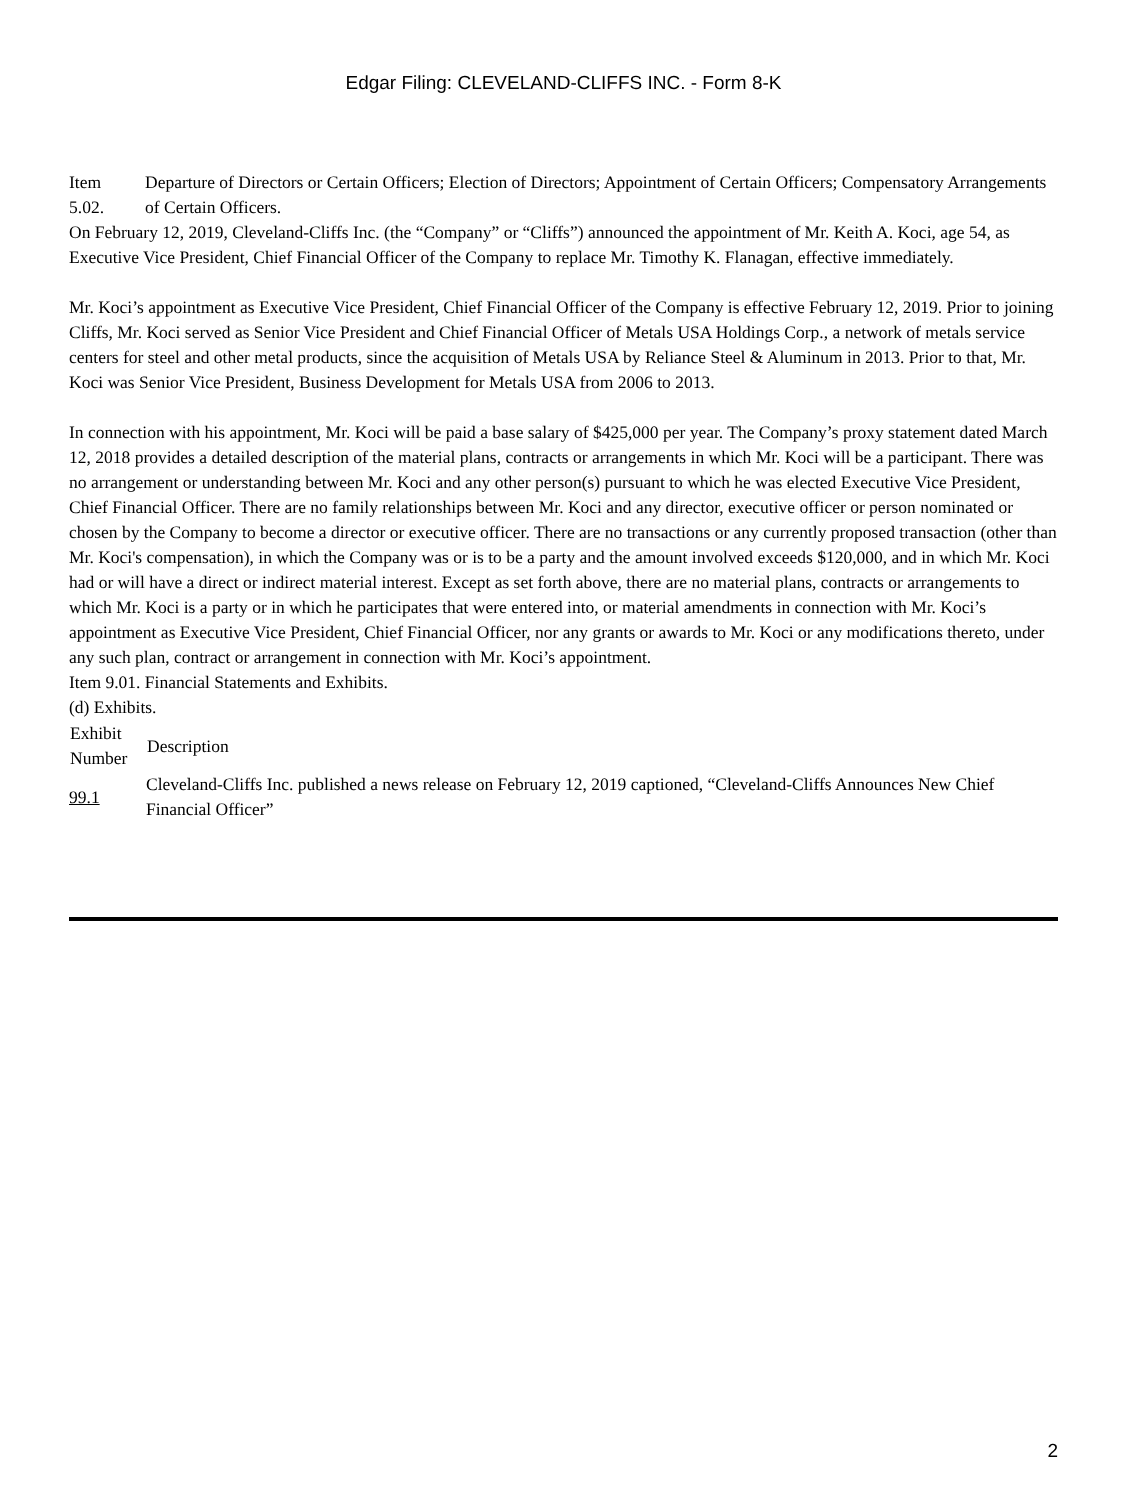Edgar Filing: CLEVELAND-CLIFFS INC. - Form 8-K
| Item 5.02. | Departure of Directors or Certain Officers; Election of Directors; Appointment of Certain Officers; Compensatory Arrangements of Certain Officers. |
On February 12, 2019, Cleveland-Cliffs Inc. (the “Company” or “Cliffs”) announced the appointment of Mr. Keith A. Koci, age 54, as Executive Vice President, Chief Financial Officer of the Company to replace Mr. Timothy K. Flanagan, effective immediately.
Mr. Koci’s appointment as Executive Vice President, Chief Financial Officer of the Company is effective February 12, 2019. Prior to joining Cliffs, Mr. Koci served as Senior Vice President and Chief Financial Officer of Metals USA Holdings Corp., a network of metals service centers for steel and other metal products, since the acquisition of Metals USA by Reliance Steel & Aluminum in 2013. Prior to that, Mr. Koci was Senior Vice President, Business Development for Metals USA from 2006 to 2013.
In connection with his appointment, Mr. Koci will be paid a base salary of $425,000 per year. The Company’s proxy statement dated March 12, 2018 provides a detailed description of the material plans, contracts or arrangements in which Mr. Koci will be a participant. There was no arrangement or understanding between Mr. Koci and any other person(s) pursuant to which he was elected Executive Vice President, Chief Financial Officer. There are no family relationships between Mr. Koci and any director, executive officer or person nominated or chosen by the Company to become a director or executive officer. There are no transactions or any currently proposed transaction (other than Mr. Koci's compensation), in which the Company was or is to be a party and the amount involved exceeds $120,000, and in which Mr. Koci had or will have a direct or indirect material interest. Except as set forth above, there are no material plans, contracts or arrangements to which Mr. Koci is a party or in which he participates that were entered into, or material amendments in connection with Mr. Koci’s appointment as Executive Vice President, Chief Financial Officer, nor any grants or awards to Mr. Koci or any modifications thereto, under any such plan, contract or arrangement in connection with Mr. Koci’s appointment.
Item 9.01. Financial Statements and Exhibits.
(d) Exhibits.
| Exhibit Number | Description |
| --- | --- |
| 99.1 | Cleveland-Cliffs Inc. published a news release on February 12, 2019 captioned, “Cleveland-Cliffs Announces New Chief Financial Officer” |
2